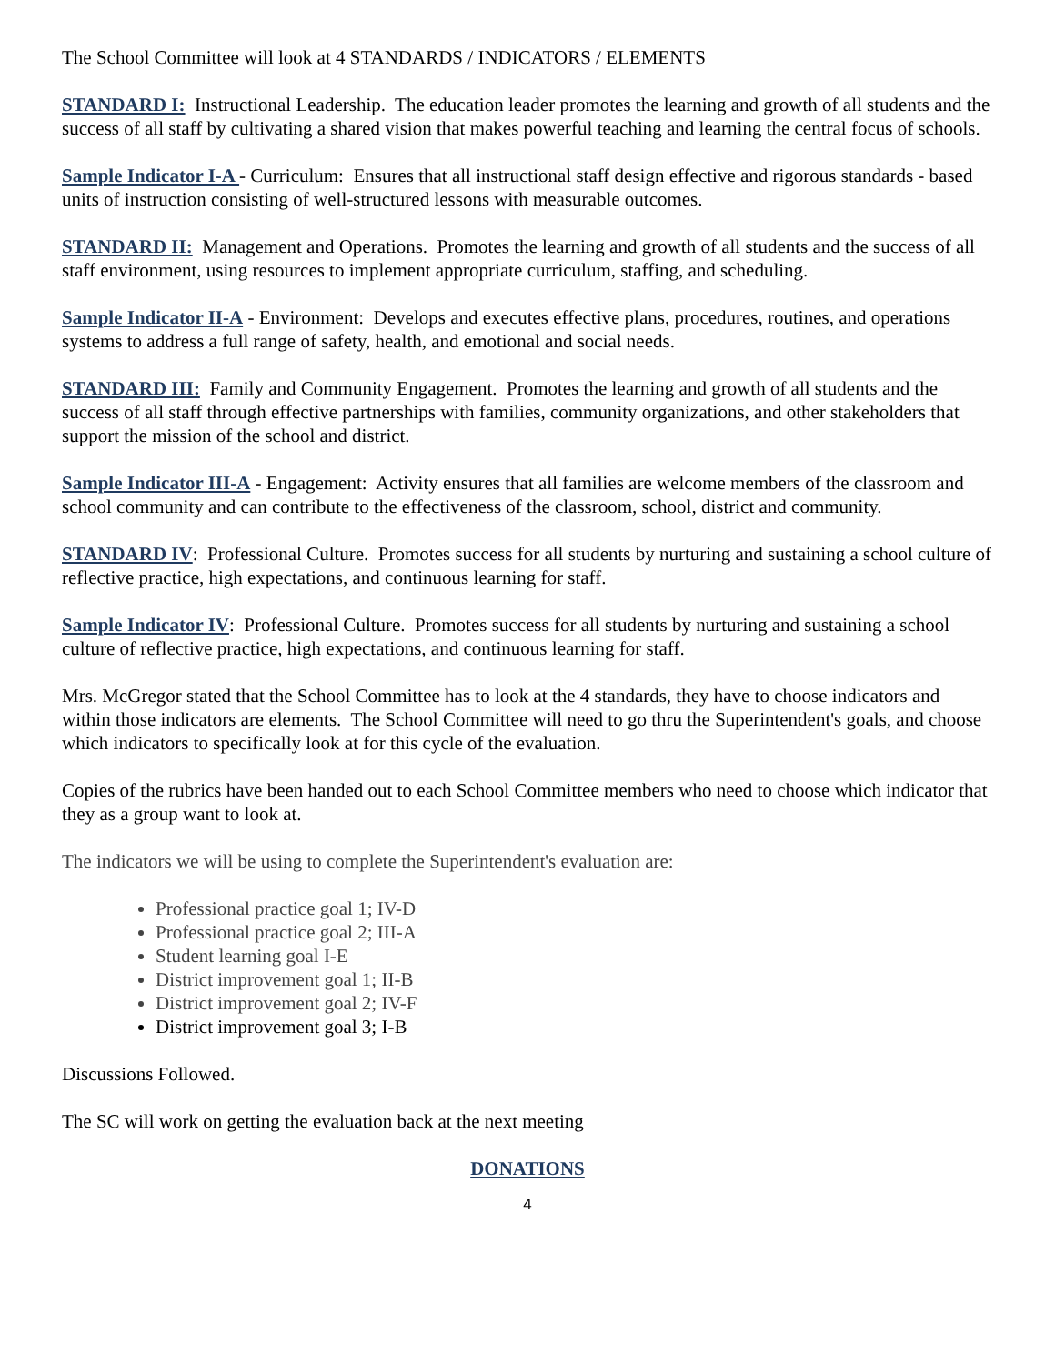The School Committee will look at 4 STANDARDS / INDICATORS / ELEMENTS
STANDARD I: Instructional Leadership. The education leader promotes the learning and growth of all students and the success of all staff by cultivating a shared vision that makes powerful teaching and learning the central focus of schools.
Sample Indicator I-A - Curriculum: Ensures that all instructional staff design effective and rigorous standards - based units of instruction consisting of well-structured lessons with measurable outcomes.
STANDARD II: Management and Operations. Promotes the learning and growth of all students and the success of all staff environment, using resources to implement appropriate curriculum, staffing, and scheduling.
Sample Indicator II-A - Environment: Develops and executes effective plans, procedures, routines, and operations systems to address a full range of safety, health, and emotional and social needs.
STANDARD III: Family and Community Engagement. Promotes the learning and growth of all students and the success of all staff through effective partnerships with families, community organizations, and other stakeholders that support the mission of the school and district.
Sample Indicator III-A - Engagement: Activity ensures that all families are welcome members of the classroom and school community and can contribute to the effectiveness of the classroom, school, district and community.
STANDARD IV: Professional Culture. Promotes success for all students by nurturing and sustaining a school culture of reflective practice, high expectations, and continuous learning for staff.
Sample Indicator IV: Professional Culture. Promotes success for all students by nurturing and sustaining a school culture of reflective practice, high expectations, and continuous learning for staff.
Mrs. McGregor stated that the School Committee has to look at the 4 standards, they have to choose indicators and within those indicators are elements. The School Committee will need to go thru the Superintendent's goals, and choose which indicators to specifically look at for this cycle of the evaluation.
Copies of the rubrics have been handed out to each School Committee members who need to choose which indicator that they as a group want to look at.
The indicators we will be using to complete the Superintendent's evaluation are:
Professional practice goal 1; IV-D
Professional practice goal 2; III-A
Student learning goal I-E
District improvement goal 1; II-B
District improvement goal 2; IV-F
District improvement goal 3; I-B
Discussions Followed.
The SC will work on getting the evaluation back at the next meeting
DONATIONS
4